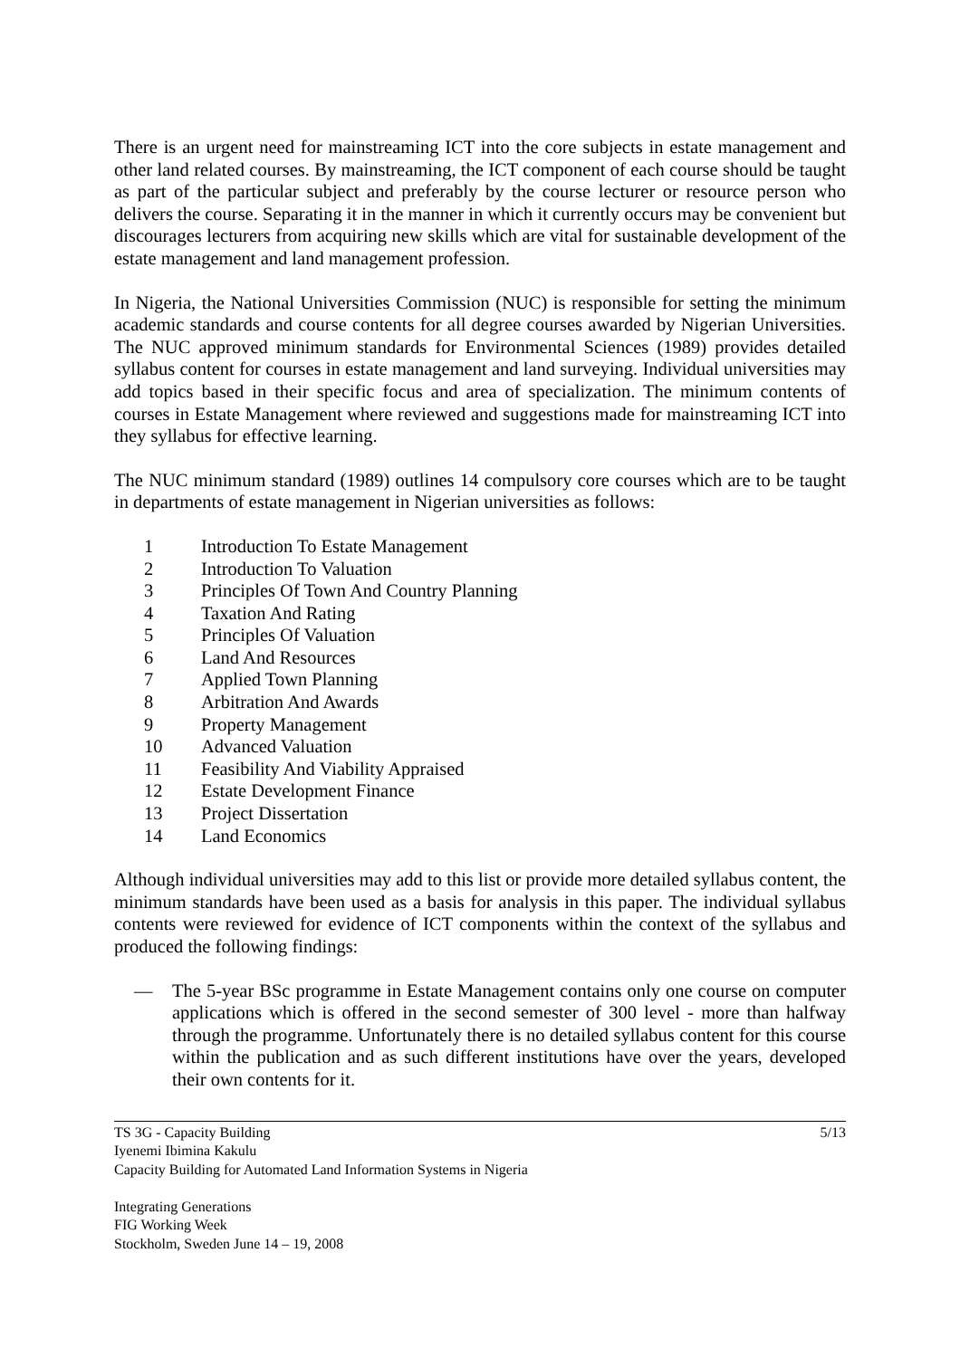There is an urgent need for mainstreaming ICT into the core subjects in estate management and other land related courses. By mainstreaming, the ICT component of each course should be taught as part of the particular subject and preferably by the course lecturer or resource person who delivers the course. Separating it in the manner in which it currently occurs may be convenient but discourages lecturers from acquiring new skills which are vital for sustainable development of the estate management and land management profession.
In Nigeria, the National Universities Commission (NUC) is responsible for setting the minimum academic standards and course contents for all degree courses awarded by Nigerian Universities. The NUC approved minimum standards for Environmental Sciences (1989) provides detailed syllabus content for courses in estate management and land surveying. Individual universities may add topics based in their specific focus and area of specialization. The minimum contents of courses in Estate Management where reviewed and suggestions made for mainstreaming ICT into they syllabus for effective learning.
The NUC minimum standard (1989) outlines 14 compulsory core courses which are to be taught in departments of estate management in Nigerian universities as follows:
1 Introduction To Estate Management
2 Introduction To Valuation
3 Principles Of Town And Country Planning
4 Taxation And Rating
5 Principles Of Valuation
6 Land And Resources
7 Applied Town Planning
8 Arbitration And Awards
9 Property Management
10 Advanced Valuation
11 Feasibility And Viability Appraised
12 Estate Development Finance
13 Project Dissertation
14 Land Economics
Although individual universities may add to this list or provide more detailed syllabus content, the minimum standards have been used as a basis for analysis in this paper. The individual syllabus contents were reviewed for evidence of ICT components within the context of the syllabus and produced the following findings:
— The 5-year BSc programme in Estate Management contains only one course on computer applications which is offered in the second semester of 300 level - more than halfway through the programme. Unfortunately there is no detailed syllabus content for this course within the publication and as such different institutions have over the years, developed their own contents for it.
TS 3G - Capacity Building 5/13
Iyenemi Ibimina Kakulu
Capacity Building for Automated Land Information Systems in Nigeria
Integrating Generations
FIG Working Week
Stockholm, Sweden June 14 – 19, 2008